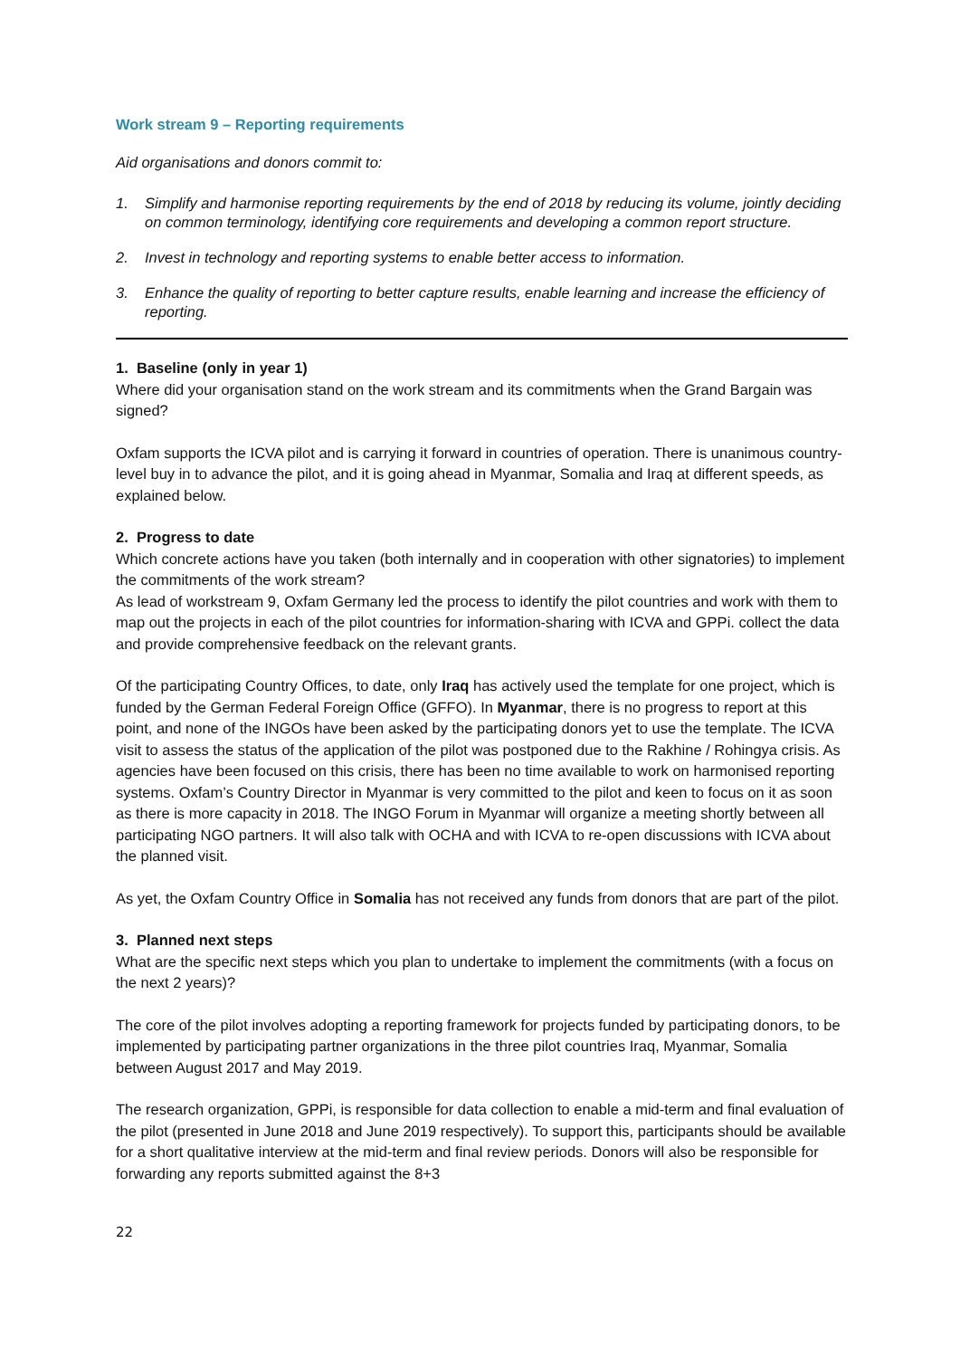Work stream 9 – Reporting requirements
Aid organisations and donors commit to:
1. Simplify and harmonise reporting requirements by the end of 2018 by reducing its volume, jointly deciding on common terminology, identifying core requirements and developing a common report structure.
2. Invest in technology and reporting systems to enable better access to information.
3. Enhance the quality of reporting to better capture results, enable learning and increase the efficiency of reporting.
1. Baseline (only in year 1)
Where did your organisation stand on the work stream and its commitments when the Grand Bargain was signed?
Oxfam supports the ICVA pilot and is carrying it forward in countries of operation. There is unanimous country-level buy in to advance the pilot, and it is going ahead in Myanmar, Somalia and Iraq at different speeds, as explained below.
2. Progress to date
Which concrete actions have you taken (both internally and in cooperation with other signatories) to implement the commitments of the work stream?
As lead of workstream 9, Oxfam Germany led the process to identify the pilot countries and work with them to map out the projects in each of the pilot countries for information-sharing with ICVA and GPPi. collect the data and provide comprehensive feedback on the relevant grants.
Of the participating Country Offices, to date, only Iraq has actively used the template for one project, which is funded by the German Federal Foreign Office (GFFO). In Myanmar, there is no progress to report at this point, and none of the INGOs have been asked by the participating donors yet to use the template. The ICVA visit to assess the status of the application of the pilot was postponed due to the Rakhine / Rohingya crisis. As agencies have been focused on this crisis, there has been no time available to work on harmonised reporting systems. Oxfam’s Country Director in Myanmar is very committed to the pilot and keen to focus on it as soon as there is more capacity in 2018. The INGO Forum in Myanmar will organize a meeting shortly between all participating NGO partners. It will also talk with OCHA and with ICVA to re-open discussions with ICVA about the planned visit.
As yet, the Oxfam Country Office in Somalia has not received any funds from donors that are part of the pilot.
3. Planned next steps
What are the specific next steps which you plan to undertake to implement the commitments (with a focus on the next 2 years)?
The core of the pilot involves adopting a reporting framework for projects funded by participating donors, to be implemented by participating partner organizations in the three pilot countries Iraq, Myanmar, Somalia between August 2017 and May 2019.
The research organization, GPPi, is responsible for data collection to enable a mid-term and final evaluation of the pilot (presented in June 2018 and June 2019 respectively). To support this, participants should be available for a short qualitative interview at the mid-term and final review periods. Donors will also be responsible for forwarding any reports submitted against the 8+3
22